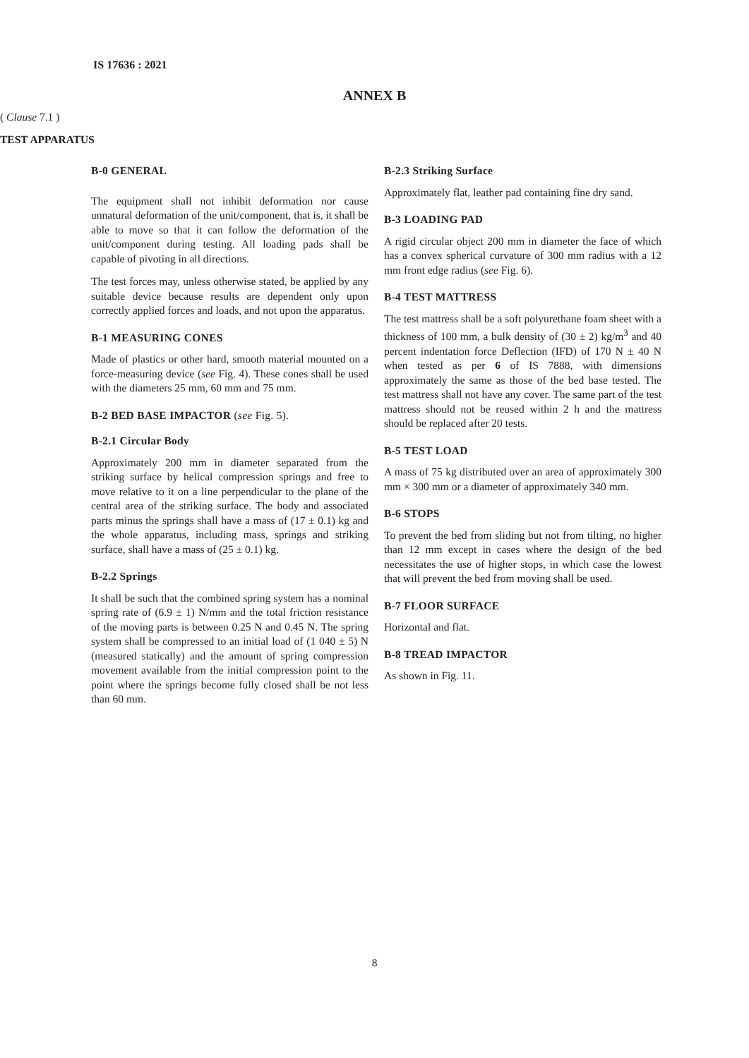IS 17636 : 2021
ANNEX B
( Clause 7.1 )
TEST APPARATUS
B-0 GENERAL
The equipment shall not inhibit deformation nor cause unnatural deformation of the unit/component, that is, it shall be able to move so that it can follow the deformation of the unit/component during testing. All loading pads shall be capable of pivoting in all directions.
The test forces may, unless otherwise stated, be applied by any suitable device because results are dependent only upon correctly applied forces and loads, and not upon the apparatus.
B-1 MEASURING CONES
Made of plastics or other hard, smooth material mounted on a force-measuring device (see Fig. 4). These cones shall be used with the diameters 25 mm, 60 mm and 75 mm.
B-2 BED BASE IMPACTOR (see Fig. 5).
B-2.1 Circular Body
Approximately 200 mm in diameter separated from the striking surface by helical compression springs and free to move relative to it on a line perpendicular to the plane of the central area of the striking surface. The body and associated parts minus the springs shall have a mass of (17 ± 0.1) kg and the whole apparatus, including mass, springs and striking surface, shall have a mass of (25 ± 0.1) kg.
B-2.2 Springs
It shall be such that the combined spring system has a nominal spring rate of (6.9 ± 1) N/mm and the total friction resistance of the moving parts is between 0.25 N and 0.45 N. The spring system shall be compressed to an initial load of (1 040 ± 5) N (measured statically) and the amount of spring compression movement available from the initial compression point to the point where the springs become fully closed shall be not less than 60 mm.
B-2.3 Striking Surface
Approximately flat, leather pad containing fine dry sand.
B-3 LOADING PAD
A rigid circular object 200 mm in diameter the face of which has a convex spherical curvature of 300 mm radius with a 12 mm front edge radius (see Fig. 6).
B-4 TEST MATTRESS
The test mattress shall be a soft polyurethane foam sheet with a thickness of 100 mm, a bulk density of (30 ± 2) kg/m<sup>3</sup> and 40 percent indentation force Deflection (IFD) of 170 N ± 40 N when tested as per 6 of IS 7888, with dimensions approximately the same as those of the bed base tested. The test mattress shall not have any cover. The same part of the test mattress should not be reused within 2 h and the mattress should be replaced after 20 tests.
B-5 TEST LOAD
A mass of 75 kg distributed over an area of approximately 300 mm × 300 mm or a diameter of approximately 340 mm.
B-6 STOPS
To prevent the bed from sliding but not from tilting, no higher than 12 mm except in cases where the design of the bed necessitates the use of higher stops, in which case the lowest that will prevent the bed from moving shall be used.
B-7 FLOOR SURFACE
Horizontal and flat.
B-8 TREAD IMPACTOR
As shown in Fig. 11.
8